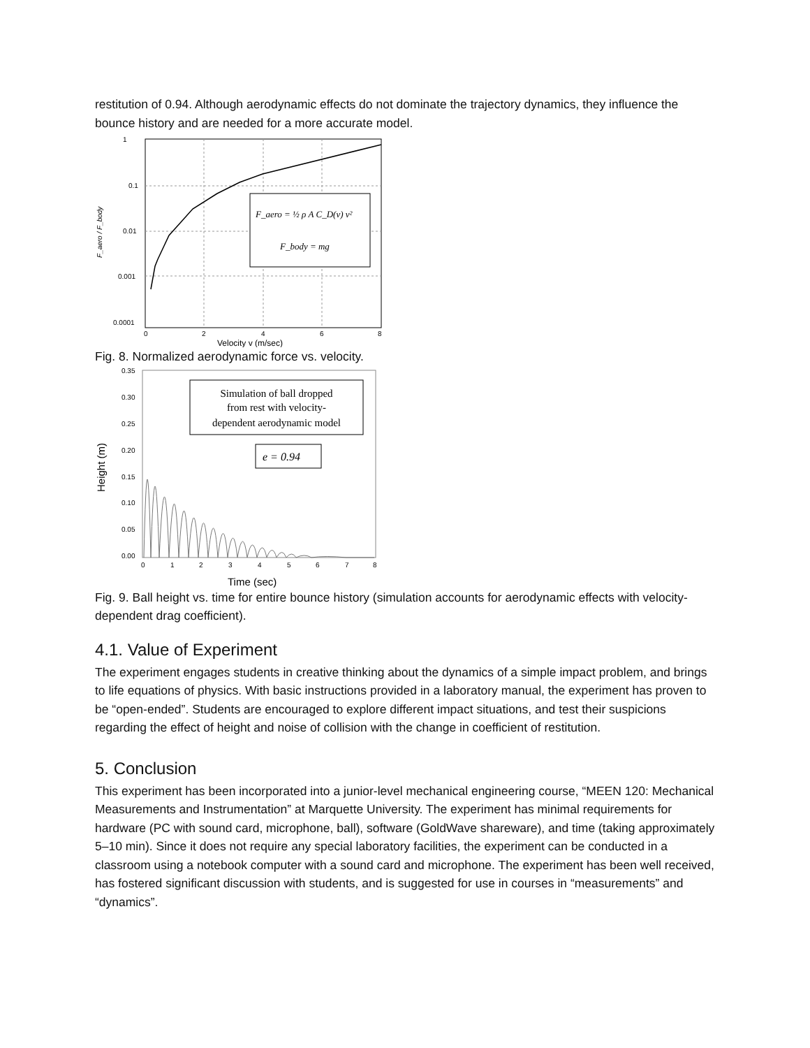restitution of 0.94. Although aerodynamic effects do not dominate the trajectory dynamics, they influence the bounce history and are needed for a more accurate model.
F_aero = ½ ρ A C_D(v) v²
F_body = mg
1
0.1
0.01
0.001
0.0001
0
2
4
6
8
Velocity v (m/sec)
F_aero / F_body
Fig. 8. Normalized aerodynamic force vs. velocity.
Simulation of ball dropped
from rest with velocity-
dependent aerodynamic model
e = 0.94
0.35
0.30
0.25
0.20
0.15
0.10
0.05
0.00
0
1
2
3
4
5
6
7
8
Time (sec)
Height (m)
Fig. 9. Ball height vs. time for entire bounce history (simulation accounts for aerodynamic effects with velocity-dependent drag coefficient).
4.1. Value of Experiment
The experiment engages students in creative thinking about the dynamics of a simple impact problem, and brings to life equations of physics. With basic instructions provided in a laboratory manual, the experiment has proven to be “open-ended”. Students are encouraged to explore different impact situations, and test their suspicions regarding the effect of height and noise of collision with the change in coefficient of restitution.
5. Conclusion
This experiment has been incorporated into a junior-level mechanical engineering course, “MEEN 120: Mechanical Measurements and Instrumentation” at Marquette University. The experiment has minimal requirements for hardware (PC with sound card, microphone, ball), software (GoldWave shareware), and time (taking approximately 5–10 min). Since it does not require any special laboratory facilities, the experiment can be conducted in a classroom using a notebook computer with a sound card and microphone. The experiment has been well received, has fostered significant discussion with students, and is suggested for use in courses in “measurements” and “dynamics”.